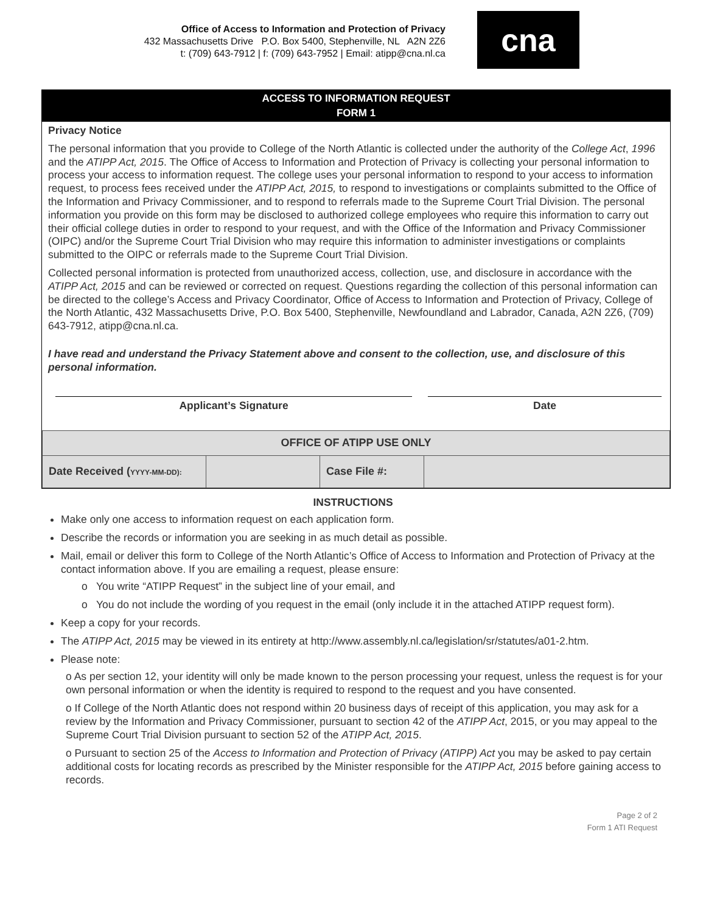Office of Access to Information and Protection of Privacy
432 Massachusetts Drive P.O. Box 5400, Stephenville, NL A2N 2Z6
t: (709) 643-7912 | f: (709) 643-7952 | Email: atipp@cna.nl.ca
cna
ACCESS TO INFORMATION REQUEST
FORM 1
Privacy Notice
The personal information that you provide to College of the North Atlantic is collected under the authority of the College Act, 1996 and the ATIPP Act, 2015. The Office of Access to Information and Protection of Privacy is collecting your personal information to process your access to information request. The college uses your personal information to respond to your access to information request, to process fees received under the ATIPP Act, 2015, to respond to investigations or complaints submitted to the Office of the Information and Privacy Commissioner, and to respond to referrals made to the Supreme Court Trial Division. The personal information you provide on this form may be disclosed to authorized college employees who require this information to carry out their official college duties in order to respond to your request, and with the Office of the Information and Privacy Commissioner (OIPC) and/or the Supreme Court Trial Division who may require this information to administer investigations or complaints submitted to the OIPC or referrals made to the Supreme Court Trial Division.
Collected personal information is protected from unauthorized access, collection, use, and disclosure in accordance with the ATIPP Act, 2015 and can be reviewed or corrected on request. Questions regarding the collection of this personal information can be directed to the college’s Access and Privacy Coordinator, Office of Access to Information and Protection of Privacy, College of the North Atlantic, 432 Massachusetts Drive, P.O. Box 5400, Stephenville, Newfoundland and Labrador, Canada, A2N 2Z6, (709) 643-7912, atipp@cna.nl.ca.
I have read and understand the Privacy Statement above and consent to the collection, use, and disclosure of this personal information.
Applicant’s Signature Date
| OFFICE OF ATIPP USE ONLY | | | |
| Date Received ( YYYY-MM-DD): | | Case File #: | |
INSTRUCTIONS
Make only one access to information request on each application form.
Describe the records or information you are seeking in as much detail as possible.
Mail, email or deliver this form to College of the North Atlantic’s Office of Access to Information and Protection of Privacy at the contact information above. If you are emailing a request, please ensure:
o You write “ATIPP Request” in the subject line of your email, and
o You do not include the wording of you request in the email (only include it in the attached ATIPP request form).
Keep a copy for your records.
The ATIPP Act, 2015 may be viewed in its entirety at http://www.assembly.nl.ca/legislation/sr/statutes/a01-2.htm.
Please note:
o As per section 12, your identity will only be made known to the person processing your request, unless the request is for your own personal information or when the identity is required to respond to the request and you have consented.
o If College of the North Atlantic does not respond within 20 business days of receipt of this application, you may ask for a review by the Information and Privacy Commissioner, pursuant to section 42 of the ATIPP Act, 2015, or you may appeal to the Supreme Court Trial Division pursuant to section 52 of the ATIPP Act, 2015.
o Pursuant to section 25 of the Access to Information and Protection of Privacy (ATIPP) Act you may be asked to pay certain additional costs for locating records as prescribed by the Minister responsible for the ATIPP Act, 2015 before gaining access to records.
Page 2 of 2
Form 1 ATI Request